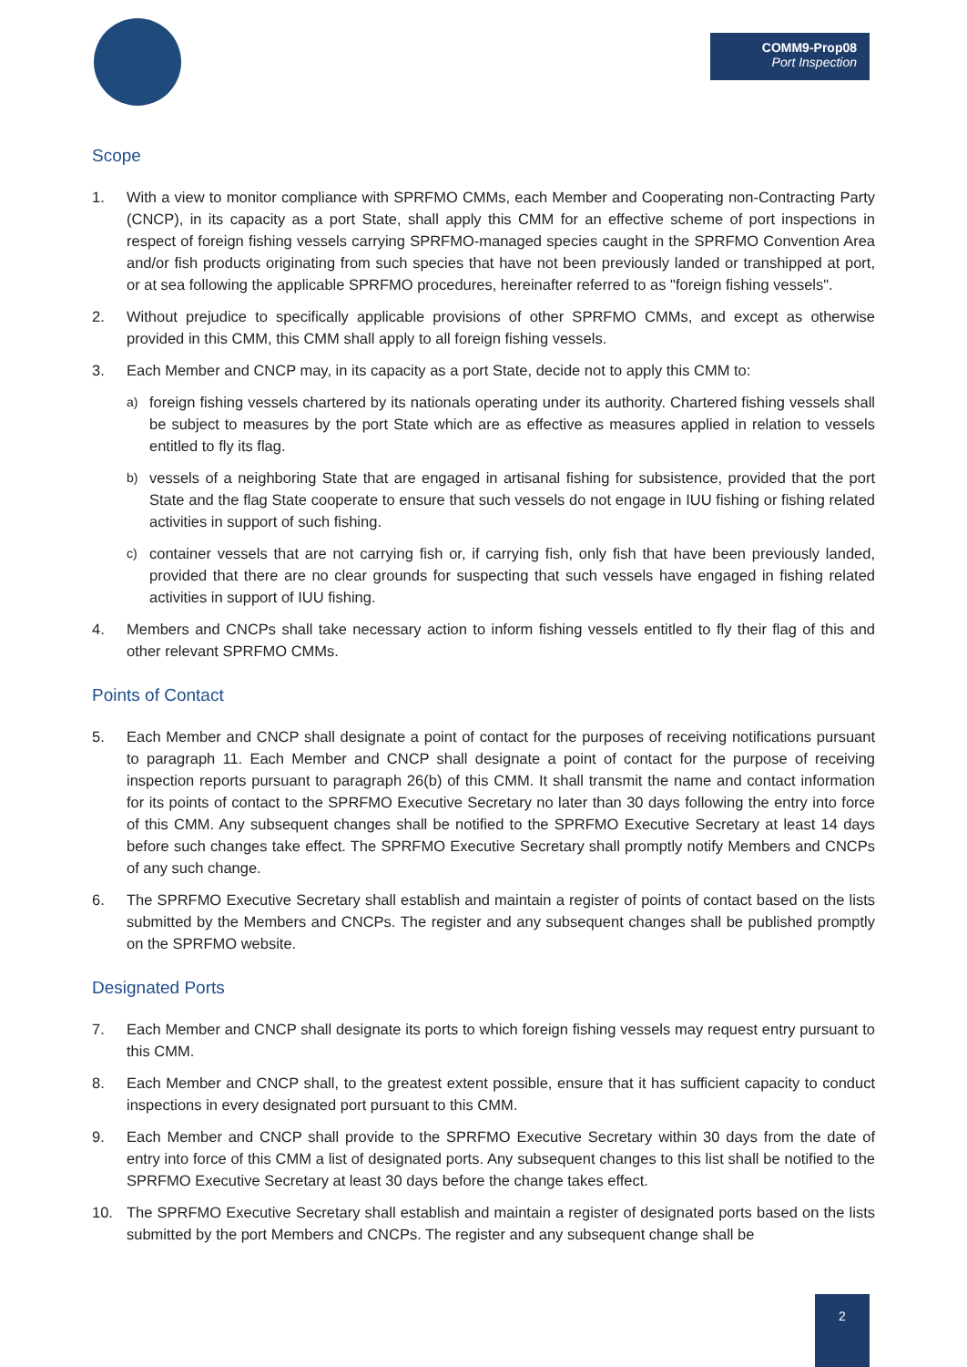COMM9-Prop08
Port Inspection
Scope
1. With a view to monitor compliance with SPRFMO CMMs, each Member and Cooperating non-Contracting Party (CNCP), in its capacity as a port State, shall apply this CMM for an effective scheme of port inspections in respect of foreign fishing vessels carrying SPRFMO-managed species caught in the SPRFMO Convention Area and/or fish products originating from such species that have not been previously landed or transhipped at port, or at sea following the applicable SPRFMO procedures, hereinafter referred to as "foreign fishing vessels".
2. Without prejudice to specifically applicable provisions of other SPRFMO CMMs, and except as otherwise provided in this CMM, this CMM shall apply to all foreign fishing vessels.
3. Each Member and CNCP may, in its capacity as a port State, decide not to apply this CMM to:
a) foreign fishing vessels chartered by its nationals operating under its authority. Chartered fishing vessels shall be subject to measures by the port State which are as effective as measures applied in relation to vessels entitled to fly its flag.
b) vessels of a neighboring State that are engaged in artisanal fishing for subsistence, provided that the port State and the flag State cooperate to ensure that such vessels do not engage in IUU fishing or fishing related activities in support of such fishing.
c) container vessels that are not carrying fish or, if carrying fish, only fish that have been previously landed, provided that there are no clear grounds for suspecting that such vessels have engaged in fishing related activities in support of IUU fishing.
4. Members and CNCPs shall take necessary action to inform fishing vessels entitled to fly their flag of this and other relevant SPRFMO CMMs.
Points of Contact
5. Each Member and CNCP shall designate a point of contact for the purposes of receiving notifications pursuant to paragraph 11. Each Member and CNCP shall designate a point of contact for the purpose of receiving inspection reports pursuant to paragraph 26(b) of this CMM. It shall transmit the name and contact information for its points of contact to the SPRFMO Executive Secretary no later than 30 days following the entry into force of this CMM. Any subsequent changes shall be notified to the SPRFMO Executive Secretary at least 14 days before such changes take effect. The SPRFMO Executive Secretary shall promptly notify Members and CNCPs of any such change.
6. The SPRFMO Executive Secretary shall establish and maintain a register of points of contact based on the lists submitted by the Members and CNCPs. The register and any subsequent changes shall be published promptly on the SPRFMO website.
Designated Ports
7. Each Member and CNCP shall designate its ports to which foreign fishing vessels may request entry pursuant to this CMM.
8. Each Member and CNCP shall, to the greatest extent possible, ensure that it has sufficient capacity to conduct inspections in every designated port pursuant to this CMM.
9. Each Member and CNCP shall provide to the SPRFMO Executive Secretary within 30 days from the date of entry into force of this CMM a list of designated ports. Any subsequent changes to this list shall be notified to the SPRFMO Executive Secretary at least 30 days before the change takes effect.
10. The SPRFMO Executive Secretary shall establish and maintain a register of designated ports based on the lists submitted by the port Members and CNCPs. The register and any subsequent change shall be
2